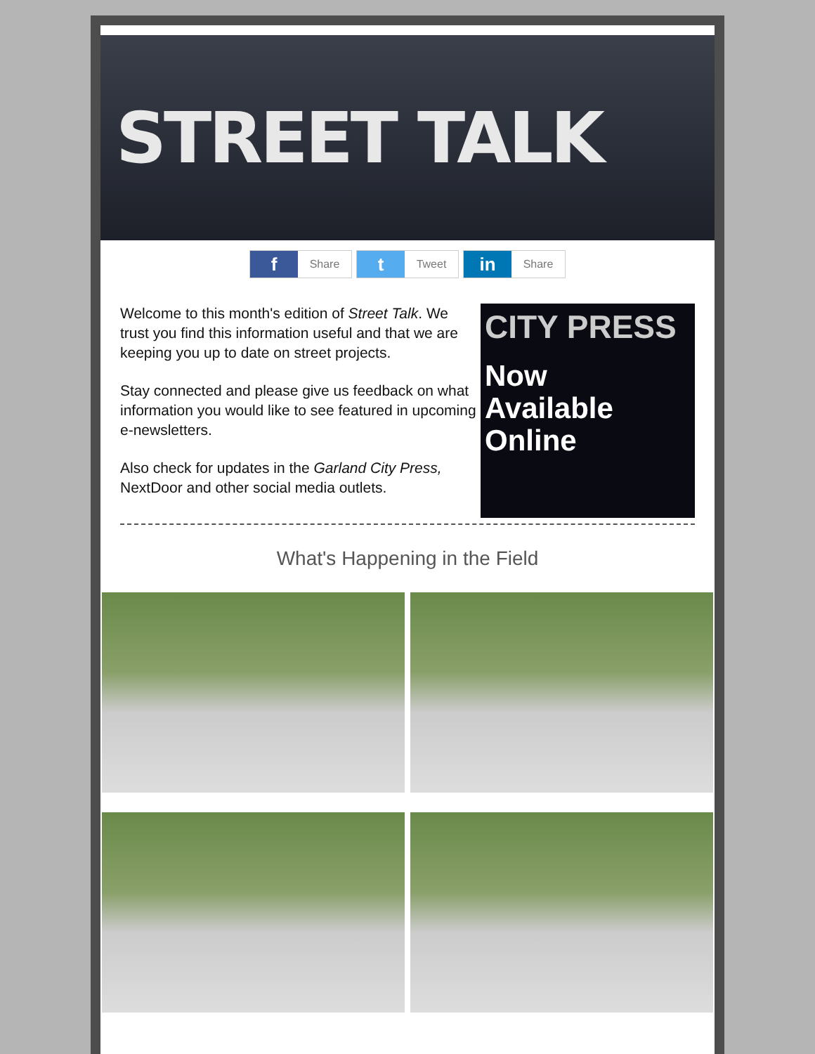STREET TALK
f Share
t Tweet
in Share
Welcome to this month's edition of Street Talk. We trust you find this information useful and that we are keeping you up to date on street projects.
Stay connected and please give us feedback on what information you would like to see featured in upcoming e-newsletters.
Also check for updates in the Garland City Press, NextDoor and other social media outlets.
CITY PRESS
Now
Available
Online
What's Happening in the Field